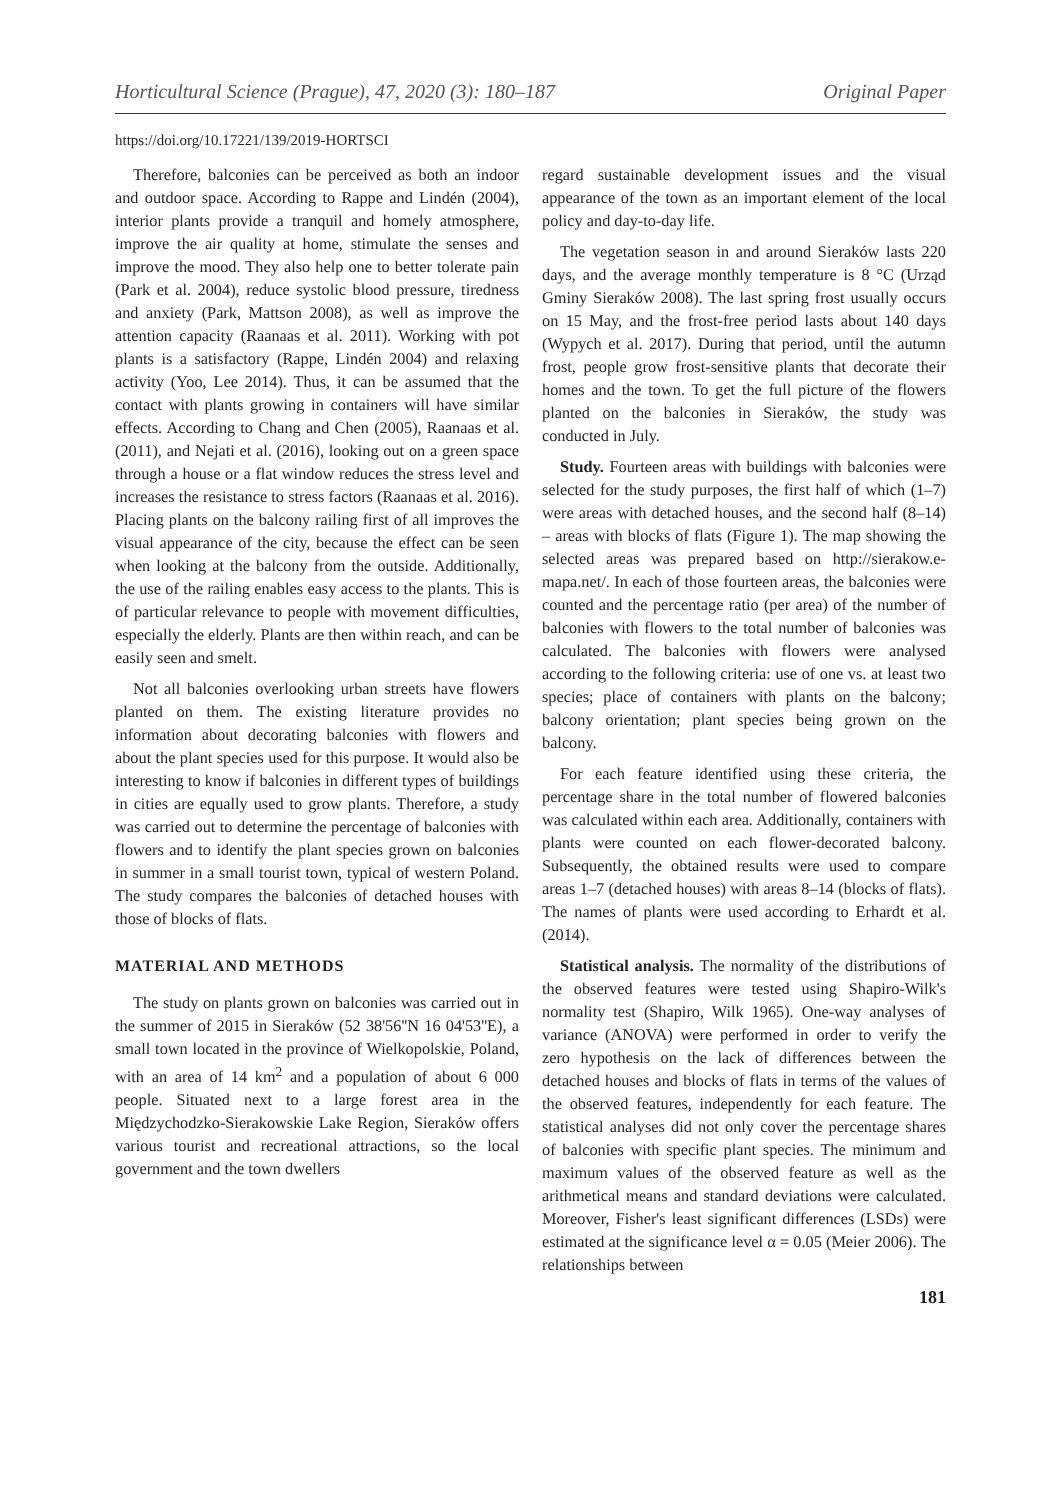Horticultural Science (Prague), 47, 2020 (3): 180–187 Original Paper
https://doi.org/10.17221/139/2019-HORTSCI
Therefore, balconies can be perceived as both an indoor and outdoor space. According to Rappe and Lindén (2004), interior plants provide a tranquil and homely atmosphere, improve the air quality at home, stimulate the senses and improve the mood. They also help one to better tolerate pain (Park et al. 2004), reduce systolic blood pressure, tiredness and anxiety (Park, Mattson 2008), as well as improve the attention capacity (Raanaas et al. 2011). Working with pot plants is a satisfactory (Rappe, Lindén 2004) and relaxing activity (Yoo, Lee 2014). Thus, it can be assumed that the contact with plants growing in containers will have similar effects. According to Chang and Chen (2005), Raanaas et al. (2011), and Nejati et al. (2016), looking out on a green space through a house or a flat window reduces the stress level and increases the resistance to stress factors (Raanaas et al. 2016). Placing plants on the balcony railing first of all improves the visual appearance of the city, because the effect can be seen when looking at the balcony from the outside. Additionally, the use of the railing enables easy access to the plants. This is of particular relevance to people with movement difficulties, especially the elderly. Plants are then within reach, and can be easily seen and smelt.
Not all balconies overlooking urban streets have flowers planted on them. The existing literature provides no information about decorating balconies with flowers and about the plant species used for this purpose. It would also be interesting to know if balconies in different types of buildings in cities are equally used to grow plants. Therefore, a study was carried out to determine the percentage of balconies with flowers and to identify the plant species grown on balconies in summer in a small tourist town, typical of western Poland. The study compares the balconies of detached houses with those of blocks of flats.
MATERIAL AND METHODS
The study on plants grown on balconies was carried out in the summer of 2015 in Sieraków (52 38'56''N 16 04'53''E), a small town located in the province of Wielkopolskie, Poland, with an area of 14 km<sup>2</sup> and a population of about 6 000 people. Situated next to a large forest area in the Międzychodzko-Sierakowskie Lake Region, Sieraków offers various tourist and recreational attractions, so the local government and the town dwellers
regard sustainable development issues and the visual appearance of the town as an important element of the local policy and day-to-day life.
The vegetation season in and around Sieraków lasts 220 days, and the average monthly temperature is 8 °C (Urząd Gminy Sieraków 2008). The last spring frost usually occurs on 15 May, and the frost-free period lasts about 140 days (Wypych et al. 2017). During that period, until the autumn frost, people grow frost-sensitive plants that decorate their homes and the town. To get the full picture of the flowers planted on the balconies in Sieraków, the study was conducted in July.
Study. Fourteen areas with buildings with balconies were selected for the study purposes, the first half of which (1–7) were areas with detached houses, and the second half (8–14) – areas with blocks of flats (Figure 1). The map showing the selected areas was prepared based on http://sierakow.e-mapa.net/. In each of those fourteen areas, the balconies were counted and the percentage ratio (per area) of the number of balconies with flowers to the total number of balconies was calculated. The balconies with flowers were analysed according to the following criteria: use of one vs. at least two species; place of containers with plants on the balcony; balcony orientation; plant species being grown on the balcony.
For each feature identified using these criteria, the percentage share in the total number of flowered balconies was calculated within each area. Additionally, containers with plants were counted on each flower-decorated balcony. Subsequently, the obtained results were used to compare areas 1–7 (detached houses) with areas 8–14 (blocks of flats). The names of plants were used according to Erhardt et al. (2014).
Statistical analysis. The normality of the distributions of the observed features were tested using Shapiro-Wilk's normality test (Shapiro, Wilk 1965). One-way analyses of variance (ANOVA) were performed in order to verify the zero hypothesis on the lack of differences between the detached houses and blocks of flats in terms of the values of the observed features, independently for each feature. The statistical analyses did not only cover the percentage shares of balconies with specific plant species. The minimum and maximum values of the observed feature as well as the arithmetical means and standard deviations were calculated. Moreover, Fisher's least significant differences (LSDs) were estimated at the significance level α = 0.05 (Meier 2006). The relationships between
181